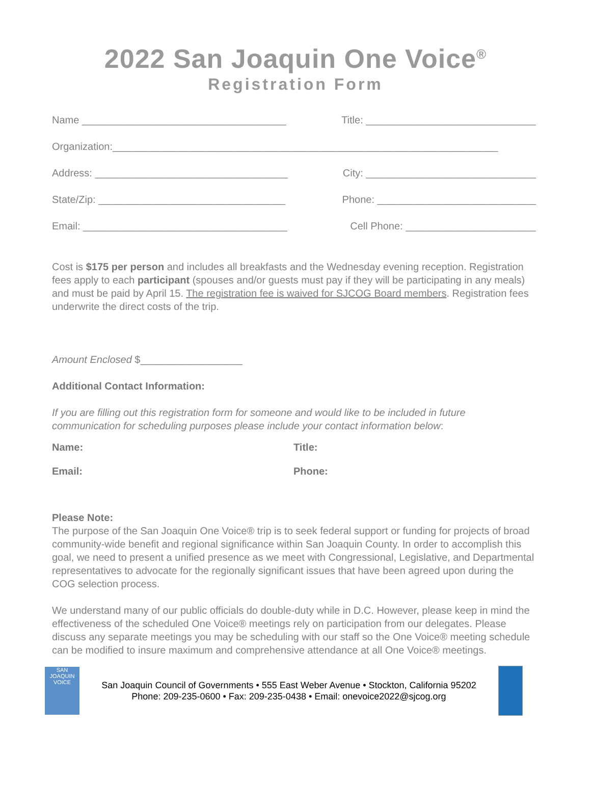2022 San Joaquin One Voice<sup>®</sup>
Registration Form
Name ____________________________________ Title: ______________________________
Organization:____________________________________________________________________
Address: __________________________________ City: ______________________________
State/Zip: _________________________________ Phone: ____________________________
Email: ____________________________________ Cell Phone: _______________________
Cost is $175 per person and includes all breakfasts and the Wednesday evening reception. Registration fees apply to each participant (spouses and/or guests must pay if they will be participating in any meals) and must be paid by April 15. The registration fee is waived for SJCOG Board members. Registration fees underwrite the direct costs of the trip.
Amount Enclosed $__________________
Additional Contact Information:
If you are filling out this registration form for someone and would like to be included in future communication for scheduling purposes please include your contact information below:
Name: Title:
Email: Phone:
Please Note:
The purpose of the San Joaquin One Voice® trip is to seek federal support or funding for projects of broad community-wide benefit and regional significance within San Joaquin County. In order to accomplish this goal, we need to present a unified presence as we meet with Congressional, Legislative, and Departmental representatives to advocate for the regionally significant issues that have been agreed upon during the COG selection process.
We understand many of our public officials do double-duty while in D.C. However, please keep in mind the effectiveness of the scheduled One Voice® meetings rely on participation from our delegates. Please discuss any separate meetings you may be scheduling with our staff so the One Voice® meeting schedule can be modified to insure maximum and comprehensive attendance at all One Voice® meetings.
SAN JOAQUIN VOICE
San Joaquin Council of Governments • 555 East Weber Avenue • Stockton, California 95202
Phone: 209-235-0600 • Fax: 209-235-0438 • Email: onevoice2022@sjcog.org